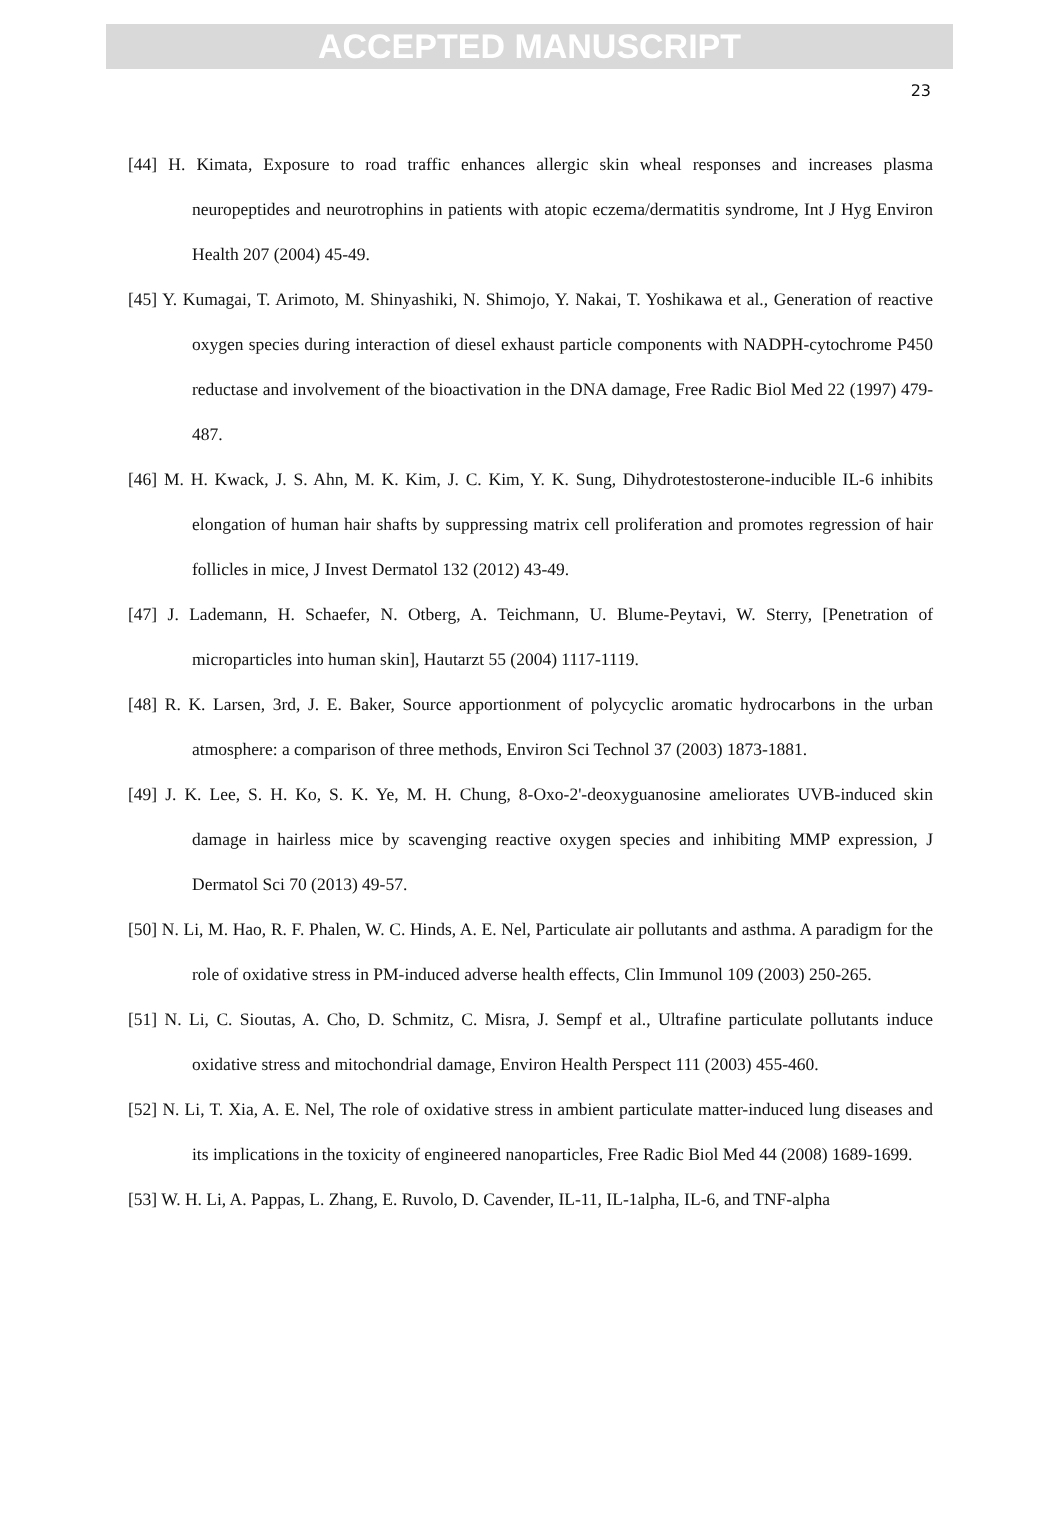ACCEPTED MANUSCRIPT
23
[44] H. Kimata, Exposure to road traffic enhances allergic skin wheal responses and increases plasma neuropeptides and neurotrophins in patients with atopic eczema/dermatitis syndrome, Int J Hyg Environ Health 207 (2004) 45-49.
[45] Y. Kumagai, T. Arimoto, M. Shinyashiki, N. Shimojo, Y. Nakai, T. Yoshikawa et al., Generation of reactive oxygen species during interaction of diesel exhaust particle components with NADPH-cytochrome P450 reductase and involvement of the bioactivation in the DNA damage, Free Radic Biol Med 22 (1997) 479-487.
[46] M. H. Kwack, J. S. Ahn, M. K. Kim, J. C. Kim, Y. K. Sung, Dihydrotestosterone-inducible IL-6 inhibits elongation of human hair shafts by suppressing matrix cell proliferation and promotes regression of hair follicles in mice, J Invest Dermatol 132 (2012) 43-49.
[47] J. Lademann, H. Schaefer, N. Otberg, A. Teichmann, U. Blume-Peytavi, W. Sterry, [Penetration of microparticles into human skin], Hautarzt 55 (2004) 1117-1119.
[48] R. K. Larsen, 3rd, J. E. Baker, Source apportionment of polycyclic aromatic hydrocarbons in the urban atmosphere: a comparison of three methods, Environ Sci Technol 37 (2003) 1873-1881.
[49] J. K. Lee, S. H. Ko, S. K. Ye, M. H. Chung, 8-Oxo-2'-deoxyguanosine ameliorates UVB-induced skin damage in hairless mice by scavenging reactive oxygen species and inhibiting MMP expression, J Dermatol Sci 70 (2013) 49-57.
[50] N. Li, M. Hao, R. F. Phalen, W. C. Hinds, A. E. Nel, Particulate air pollutants and asthma. A paradigm for the role of oxidative stress in PM-induced adverse health effects, Clin Immunol 109 (2003) 250-265.
[51] N. Li, C. Sioutas, A. Cho, D. Schmitz, C. Misra, J. Sempf et al., Ultrafine particulate pollutants induce oxidative stress and mitochondrial damage, Environ Health Perspect 111 (2003) 455-460.
[52] N. Li, T. Xia, A. E. Nel, The role of oxidative stress in ambient particulate matter-induced lung diseases and its implications in the toxicity of engineered nanoparticles, Free Radic Biol Med 44 (2008) 1689-1699.
[53] W. H. Li, A. Pappas, L. Zhang, E. Ruvolo, D. Cavender, IL-11, IL-1alpha, IL-6, and TNF-alpha